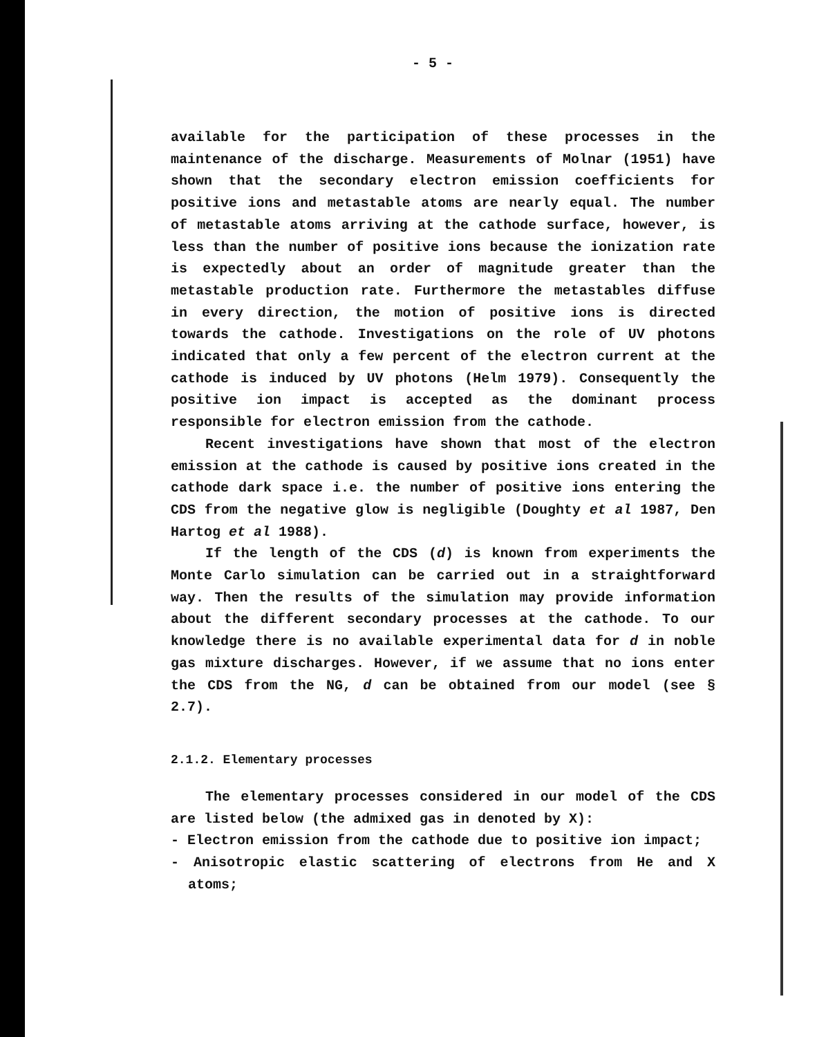- 5 -
available for the participation of these processes in the maintenance of the discharge. Measurements of Molnar (1951) have shown that the secondary electron emission coefficients for positive ions and metastable atoms are nearly equal. The number of metastable atoms arriving at the cathode surface, however, is less than the number of positive ions because the ionization rate is expectedly about an order of magnitude greater than the metastable production rate. Furthermore the metastables diffuse in every direction, the motion of positive ions is directed towards the cathode. Investigations on the role of UV photons indicated that only a few percent of the electron current at the cathode is induced by UV photons (Helm 1979). Consequently the positive ion impact is accepted as the dominant process responsible for electron emission from the cathode.
Recent investigations have shown that most of the electron emission at the cathode is caused by positive ions created in the cathode dark space i.e. the number of positive ions entering the CDS from the negative glow is negligible (Doughty et al 1987, Den Hartog et al 1988).
If the length of the CDS (d) is known from experiments the Monte Carlo simulation can be carried out in a straightforward way. Then the results of the simulation may provide information about the different secondary processes at the cathode. To our knowledge there is no available experimental data for d in noble gas mixture discharges. However, if we assume that no ions enter the CDS from the NG, d can be obtained from our model (see § 2.7).
2.1.2. Elementary processes
The elementary processes considered in our model of the CDS are listed below (the admixed gas in denoted by X):
- Electron emission from the cathode due to positive ion impact;
- Anisotropic elastic scattering of electrons from He and X atoms;